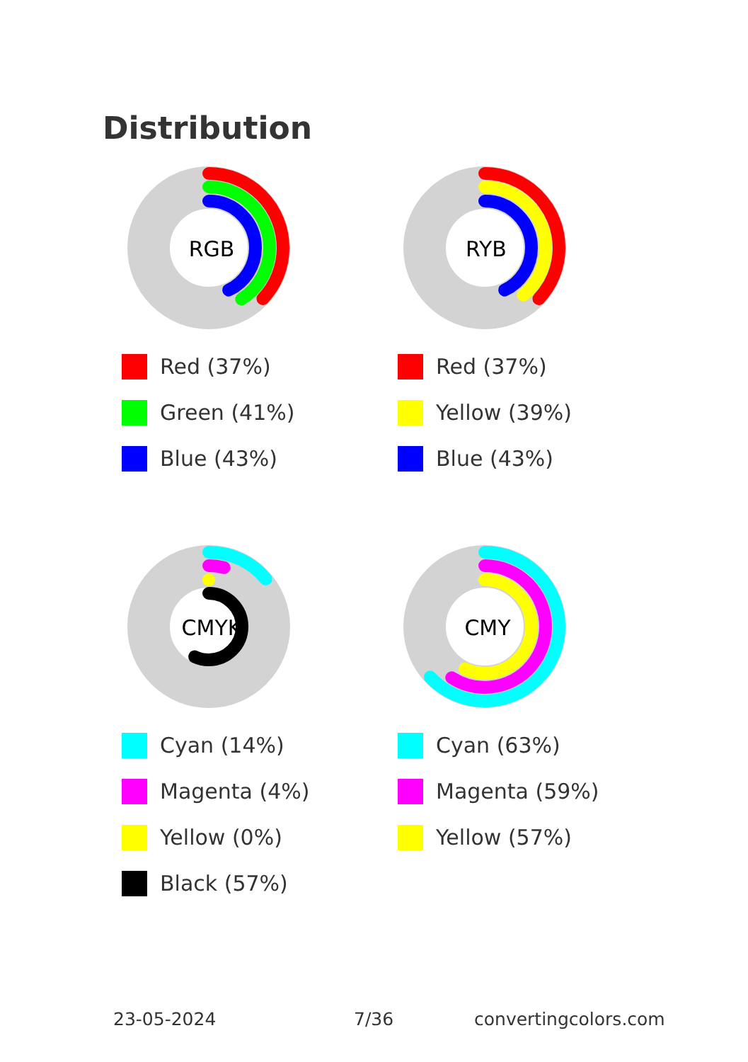Distribution
RGB
Red (37%)
Green (41%)
Blue (43%)
RYB
Red (37%)
Yellow (39%)
Blue (43%)
CMYK
Cyan (14%)
Magenta (4%)
Yellow (0%)
Black (57%)
CMY
Cyan (63%)
Magenta (59%)
Yellow (57%)
23-05-2024 7/36 convertingcolors.com